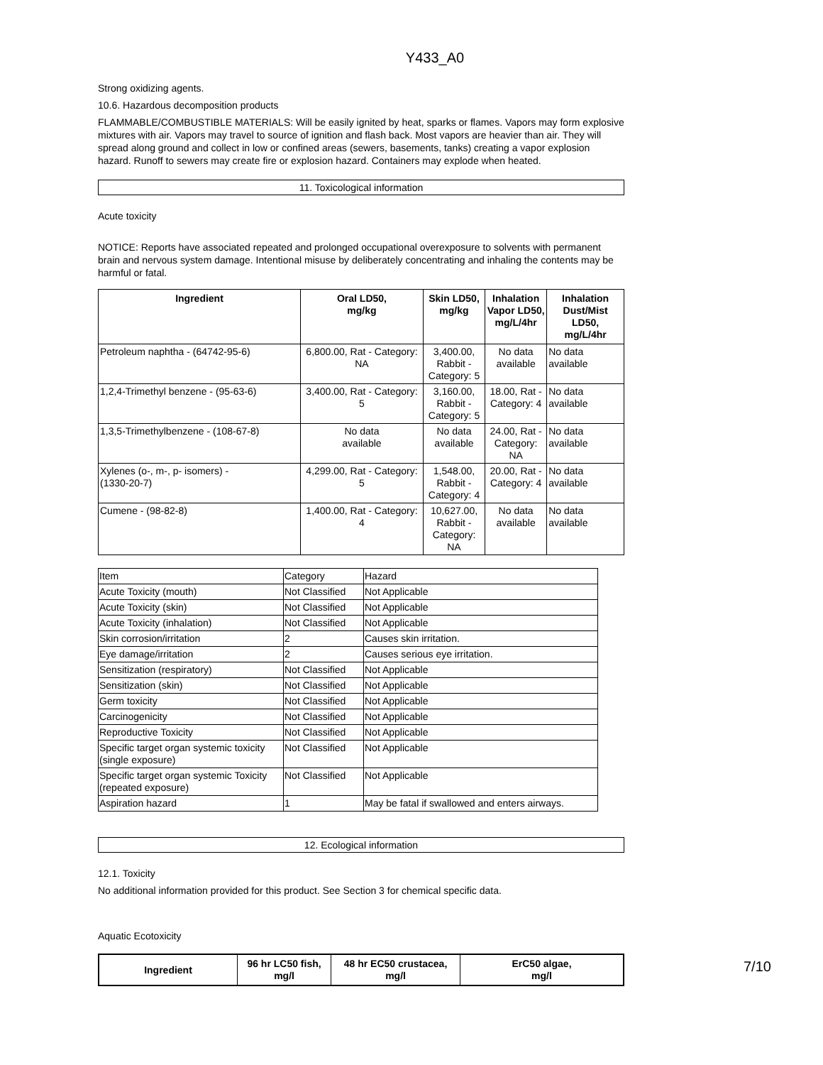Y433_A0
Strong oxidizing agents.
10.6. Hazardous decomposition products
FLAMMABLE/COMBUSTIBLE MATERIALS: Will be easily ignited by heat, sparks or flames. Vapors may form explosive mixtures with air. Vapors may travel to source of ignition and flash back. Most vapors are heavier than air. They will spread along ground and collect in low or confined areas (sewers, basements, tanks) creating a vapor explosion hazard. Runoff to sewers may create fire or explosion hazard. Containers may explode when heated.
11. Toxicological information
Acute toxicity
NOTICE: Reports have associated repeated and prolonged occupational overexposure to solvents with permanent brain and nervous system damage. Intentional misuse by deliberately concentrating and inhaling the contents may be harmful or fatal.
| Ingredient | Oral LD50, mg/kg | Skin LD50, mg/kg | Inhalation Vapor LD50, mg/L/4hr | Inhalation Dust/Mist LD50, mg/L/4hr |
| --- | --- | --- | --- | --- |
| Petroleum naphtha - (64742-95-6) | 6,800.00, Rat - Category: NA | 3,400.00, Rabbit - Category: 5 | No data available | No data available |
| 1,2,4-Trimethyl benzene - (95-63-6) | 3,400.00, Rat - Category: 5 | 3,160.00, Rabbit - Category: 5 | 18.00, Rat - Category: 4 | No data available |
| 1,3,5-Trimethylbenzene - (108-67-8) | No data available | No data available | 24.00, Rat - Category: NA | No data available |
| Xylenes (o-, m-, p- isomers) - (1330-20-7) | 4,299.00, Rat - Category: 5 | 1,548.00, Rabbit - Category: 4 | 20.00, Rat - Category: 4 | No data available |
| Cumene - (98-82-8) | 1,400.00, Rat - Category: 4 | 10,627.00, Rabbit - Category: NA | No data available | No data available |
| Item | Category | Hazard |
| Acute Toxicity (mouth) | Not Classified | Not Applicable |
| Acute Toxicity (skin) | Not Classified | Not Applicable |
| Acute Toxicity (inhalation) | Not Classified | Not Applicable |
| Skin corrosion/irritation | 2 | Causes skin irritation. |
| Eye damage/irritation | 2 | Causes serious eye irritation. |
| Sensitization (respiratory) | Not Classified | Not Applicable |
| Sensitization (skin) | Not Classified | Not Applicable |
| Germ toxicity | Not Classified | Not Applicable |
| Carcinogenicity | Not Classified | Not Applicable |
| Reproductive Toxicity | Not Classified | Not Applicable |
| Specific target organ systemic toxicity (single exposure) | Not Classified | Not Applicable |
| Specific target organ systemic Toxicity (repeated exposure) | Not Classified | Not Applicable |
| Aspiration hazard | 1 | May be fatal if swallowed and enters airways. |
12. Ecological information
12.1. Toxicity
No additional information provided for this product. See Section 3 for chemical specific data.
Aquatic Ecotoxicity
| Ingredient | 96 hr LC50 fish, mg/l | 48 hr EC50 crustacea, mg/l | ErC50 algae, mg/l |
| --- | --- | --- | --- |
7/10